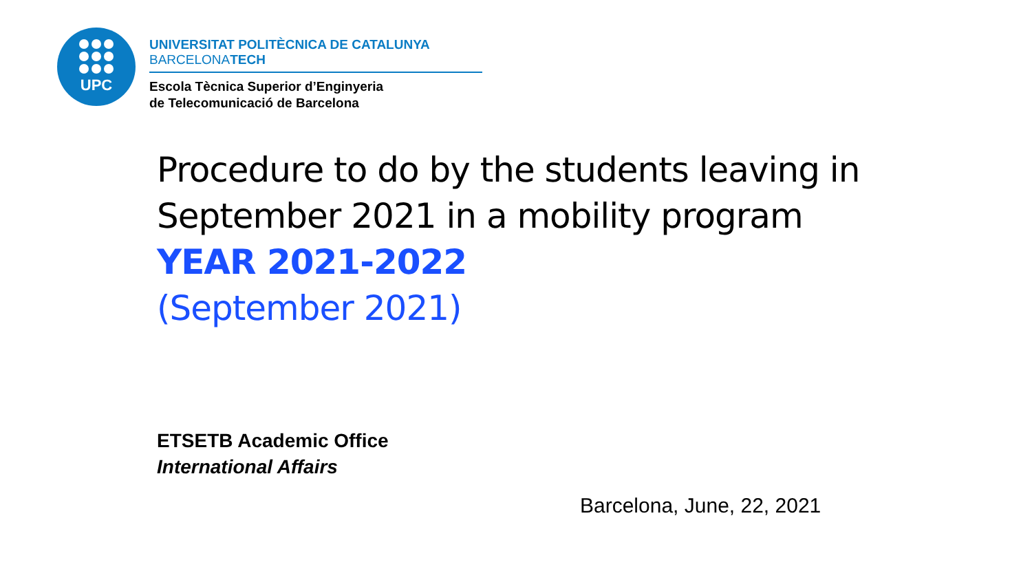UPC
UNIVERSITAT POLITÈCNICA DE CATALUNYA
BARCELONATECH
Escola Tècnica Superior d’Enginyeria
de Telecomunicació de Barcelona
Procedure to do by the students leaving in September 2021 in a mobility program
YEAR 2021-2022
(September 2021)
ETSETB Academic Office
International Affairs
Barcelona, June, 22, 2021